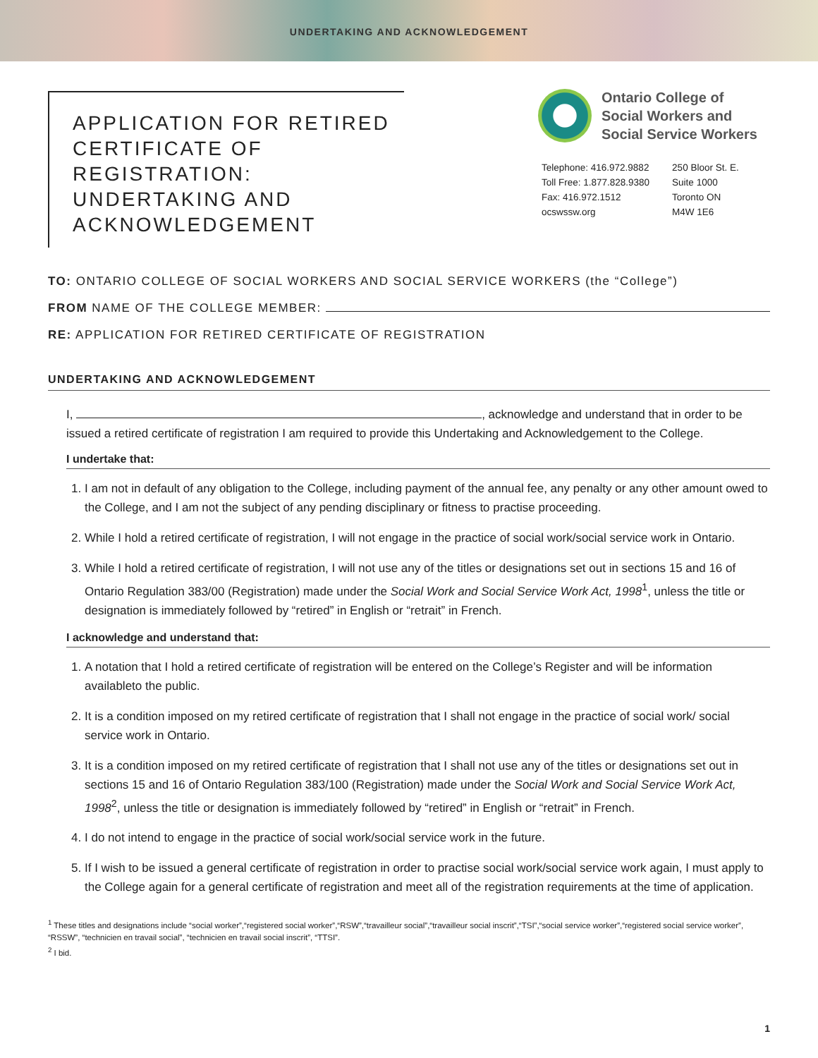UNDERTAKING AND ACKNOWLEDGEMENT
APPLICATION FOR RETIRED CERTIFICATE OF REGISTRATION: UNDERTAKING AND ACKNOWLEDGEMENT
Ontario College of
Social Workers and
Social Service Workers
Telephone: 416.972.9882
Toll Free: 1.877.828.9380
Fax: 416.972.1512
ocswssw.org
250 Bloor St. E.
Suite 1000
Toronto ON
M4W 1E6
TO: ONTARIO COLLEGE OF SOCIAL WORKERS AND SOCIAL SERVICE WORKERS (the “College”)
FROM NAME OF THE COLLEGE MEMBER:
RE: APPLICATION FOR RETIRED CERTIFICATE OF REGISTRATION
UNDERTAKING AND ACKNOWLEDGEMENT
I, , acknowledge and understand that in order to be issued a retired certificate of registration I am required to provide this Undertaking and Acknowledgement to the College.
I undertake that:
1. I am not in default of any obligation to the College, including payment of the annual fee, any penalty or any other amount owed to the College, and I am not the subject of any pending disciplinary or fitness to practise proceeding.
2. While I hold a retired certificate of registration, I will not engage in the practice of social work/social service work in Ontario.
3. While I hold a retired certificate of registration, I will not use any of the titles or designations set out in sections 15 and 16 of Ontario Regulation 383/00 (Registration) made under the Social Work and Social Service Work Act, 1998<sup>1</sup>, unless the title or designation is immediately followed by “retired” in English or “retrait” in French.
I acknowledge and understand that:
1. A notation that I hold a retired certificate of registration will be entered on the College’s Register and will be information availableto the public.
2. It is a condition imposed on my retired certificate of registration that I shall not engage in the practice of social work/ social service work in Ontario.
3. It is a condition imposed on my retired certificate of registration that I shall not use any of the titles or designations set out in sections 15 and 16 of Ontario Regulation 383/100 (Registration) made under the Social Work and Social Service Work Act, 1998<sup>2</sup>, unless the title or designation is immediately followed by “retired” in English or “retrait” in French.
4. I do not intend to engage in the practice of social work/social service work in the future.
5. If I wish to be issued a general certificate of registration in order to practise social work/social service work again, I must apply to the College again for a general certificate of registration and meet all of the registration requirements at the time of application.
<sup>1</sup> These titles and designations include “social worker”,“registered social worker”,“RSW”,“travailleur social”,“travailleur social inscrit”,“TSI”,“social service worker”,“registered social service worker”, “RSSW”, “technicien en travail social”, “technicien en travail social inscrit”, “TTSI”.
<sup>2</sup> I bid.
1